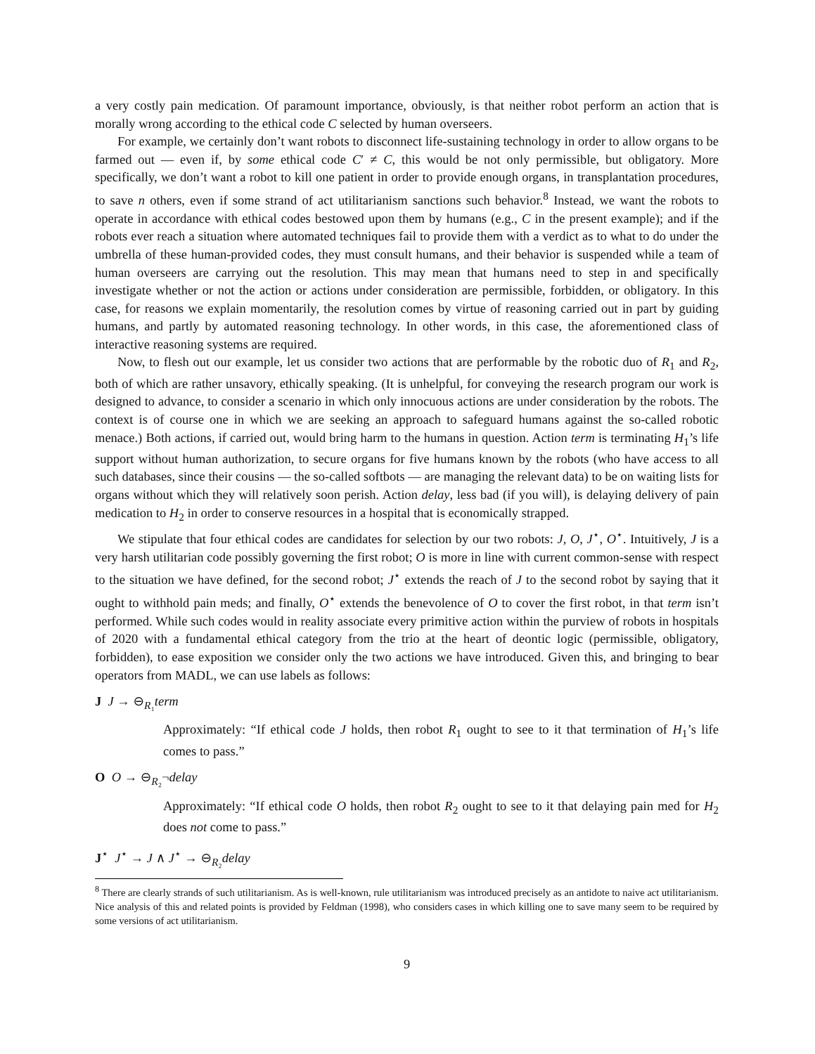a very costly pain medication. Of paramount importance, obviously, is that neither robot perform an action that is morally wrong according to the ethical code C selected by human overseers.
For example, we certainly don’t want robots to disconnect life-sustaining technology in order to allow organs to be farmed out — even if, by some ethical code C′ ≠ C, this would be not only permissible, but obligatory. More specifically, we don’t want a robot to kill one patient in order to provide enough organs, in transplantation procedures, to save n others, even if some strand of act utilitarianism sanctions such behavior.<sup>8</sup> Instead, we want the robots to operate in accordance with ethical codes bestowed upon them by humans (e.g., C in the present example); and if the robots ever reach a situation where automated techniques fail to provide them with a verdict as to what to do under the umbrella of these human-provided codes, they must consult humans, and their behavior is suspended while a team of human overseers are carrying out the resolution. This may mean that humans need to step in and specifically investigate whether or not the action or actions under consideration are permissible, forbidden, or obligatory. In this case, for reasons we explain momentarily, the resolution comes by virtue of reasoning carried out in part by guiding humans, and partly by automated reasoning technology. In other words, in this case, the aforementioned class of interactive reasoning systems are required.
Now, to flesh out our example, let us consider two actions that are performable by the robotic duo of R<sub>1</sub> and R<sub>2</sub>, both of which are rather unsavory, ethically speaking. (It is unhelpful, for conveying the research program our work is designed to advance, to consider a scenario in which only innocuous actions are under consideration by the robots. The context is of course one in which we are seeking an approach to safeguard humans against the so-called robotic menace.) Both actions, if carried out, would bring harm to the humans in question. Action term is terminating H<sub>1</sub>’s life support without human authorization, to secure organs for five humans known by the robots (who have access to all such databases, since their cousins — the so-called softbots — are managing the relevant data) to be on waiting lists for organs without which they will relatively soon perish. Action delay, less bad (if you will), is delaying delivery of pain medication to H<sub>2</sub> in order to conserve resources in a hospital that is economically strapped.
We stipulate that four ethical codes are candidates for selection by our two robots: J, O, J<sup>⋆</sup>, O<sup>⋆</sup>. Intuitively, J is a very harsh utilitarian code possibly governing the first robot; O is more in line with current common-sense with respect to the situation we have defined, for the second robot; J<sup>⋆</sup> extends the reach of J to the second robot by saying that it ought to withhold pain meds; and finally, O<sup>⋆</sup> extends the benevolence of O to cover the first robot, in that term isn’t performed. While such codes would in reality associate every primitive action within the purview of robots in hospitals of 2020 with a fundamental ethical category from the trio at the heart of deontic logic (permissible, obligatory, forbidden), to ease exposition we consider only the two actions we have introduced. Given this, and bringing to bear operators from MADL, we can use labels as follows:
J J → ⊖<sub>R₁</sub>term
Approximately: “If ethical code J holds, then robot R<sub>1</sub> ought to see to it that termination of H<sub>1</sub>’s life comes to pass.”
O O → ⊖<sub>R₂</sub>¬delay
Approximately: “If ethical code O holds, then robot R<sub>2</sub> ought to see to it that delaying pain med for H<sub>2</sub> does not come to pass.”
J<sup>⋆</sup> J<sup>⋆</sup> → J ∧ J<sup>⋆</sup> → ⊖<sub>R₂</sub>delay
<sup>8</sup> There are clearly strands of such utilitarianism. As is well-known, rule utilitarianism was introduced precisely as an antidote to naive act utilitarianism. Nice analysis of this and related points is provided by Feldman (1998), who considers cases in which killing one to save many seem to be required by some versions of act utilitarianism.
9